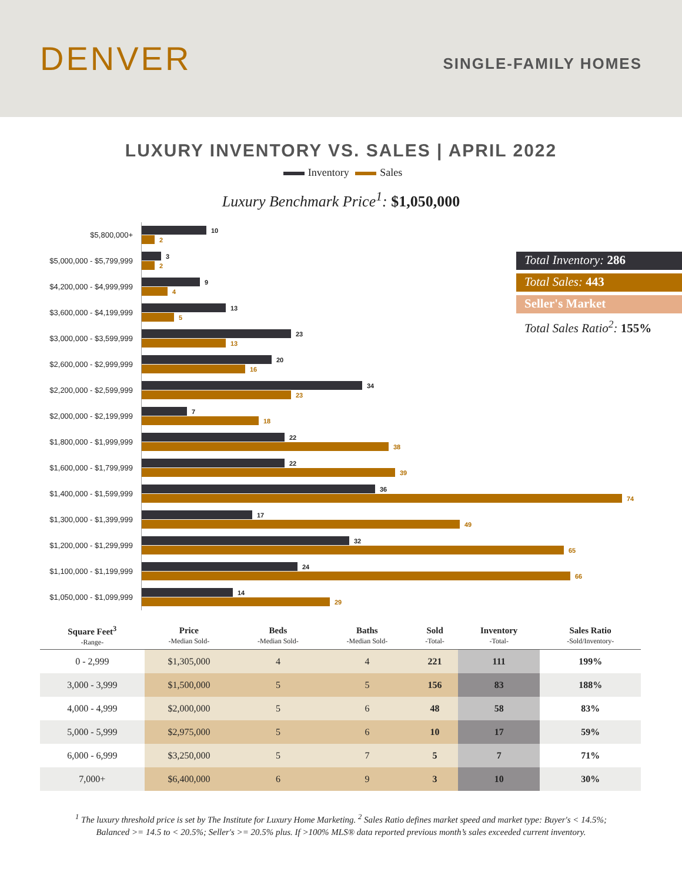DENVER
SINGLE-FAMILY HOMES
LUXURY INVENTORY VS. SALES | APRIL 2022
Inventory Sales
Luxury Benchmark Price<sup>1</sup>: $1,050,000
$5,800,000+
10
2
$5,000,000 - $5,799,999
3
2
$4,200,000 - $4,999,999
9
4
$3,600,000 - $4,199,999
13
5
$3,000,000 - $3,599,999
23
13
$2,600,000 - $2,999,999
20
16
$2,200,000 - $2,599,999
34
23
$2,000,000 - $2,199,999
7
18
$1,800,000 - $1,999,999
22
38
$1,600,000 - $1,799,999
22
39
$1,400,000 - $1,599,999
36
74
$1,300,000 - $1,399,999
17
49
$1,200,000 - $1,299,999
32
65
$1,100,000 - $1,199,999
24
66
$1,050,000 - $1,099,999
14
29
Total Inventory: 286
Total Sales: 443
Seller's Market
Total Sales Ratio<sup>2</sup>: 155%
| Square Feet<sup>3</sup> -Range- | Price -Median Sold- | Beds -Median Sold- | Baths -Median Sold- | Sold -Total- | Inventory -Total- | Sales Ratio -Sold/Inventory- |
| --- | --- | --- | --- | --- | --- | --- |
| 0 - 2,999 | $1,305,000 | 4 | 4 | 221 | 111 | 199% |
| 3,000 - 3,999 | $1,500,000 | 5 | 5 | 156 | 83 | 188% |
| 4,000 - 4,999 | $2,000,000 | 5 | 6 | 48 | 58 | 83% |
| 5,000 - 5,999 | $2,975,000 | 5 | 6 | 10 | 17 | 59% |
| 6,000 - 6,999 | $3,250,000 | 5 | 7 | 5 | 7 | 71% |
| 7,000+ | $6,400,000 | 6 | 9 | 3 | 10 | 30% |
<sup>1</sup> The luxury threshold price is set by The Institute for Luxury Home Marketing. <sup>2</sup> Sales Ratio defines market speed and market type: Buyer's < 14.5%;
Balanced >= 14.5 to < 20.5%; Seller's >= 20.5% plus. If >100% MLS® data reported previous month’s sales exceeded current inventory.